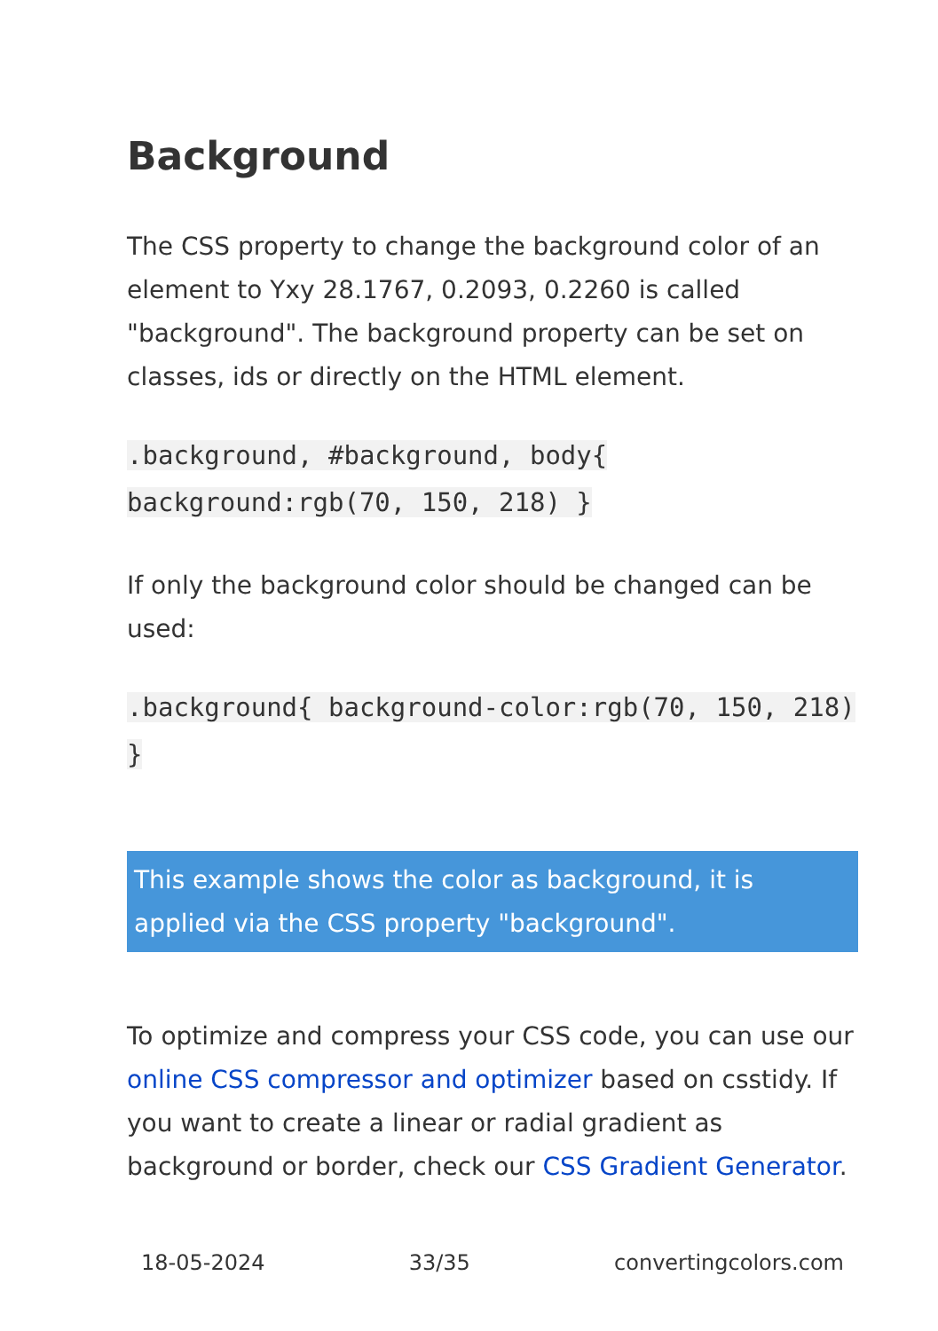Background
The CSS property to change the background color of an element to Yxy 28.1767, 0.2093, 0.2260 is called "background". The background property can be set on classes, ids or directly on the HTML element.
.background, #background, body{ background:rgb(70, 150, 218) }
If only the background color should be changed can be used:
.background{ background-color:rgb(70, 150, 218) }
This example shows the color as background, it is applied via the CSS property "background".
To optimize and compress your CSS code, you can use our online CSS compressor and optimizer based on csstidy. If you want to create a linear or radial gradient as background or border, check our CSS Gradient Generator.
18-05-2024 33/35 convertingcolors.com